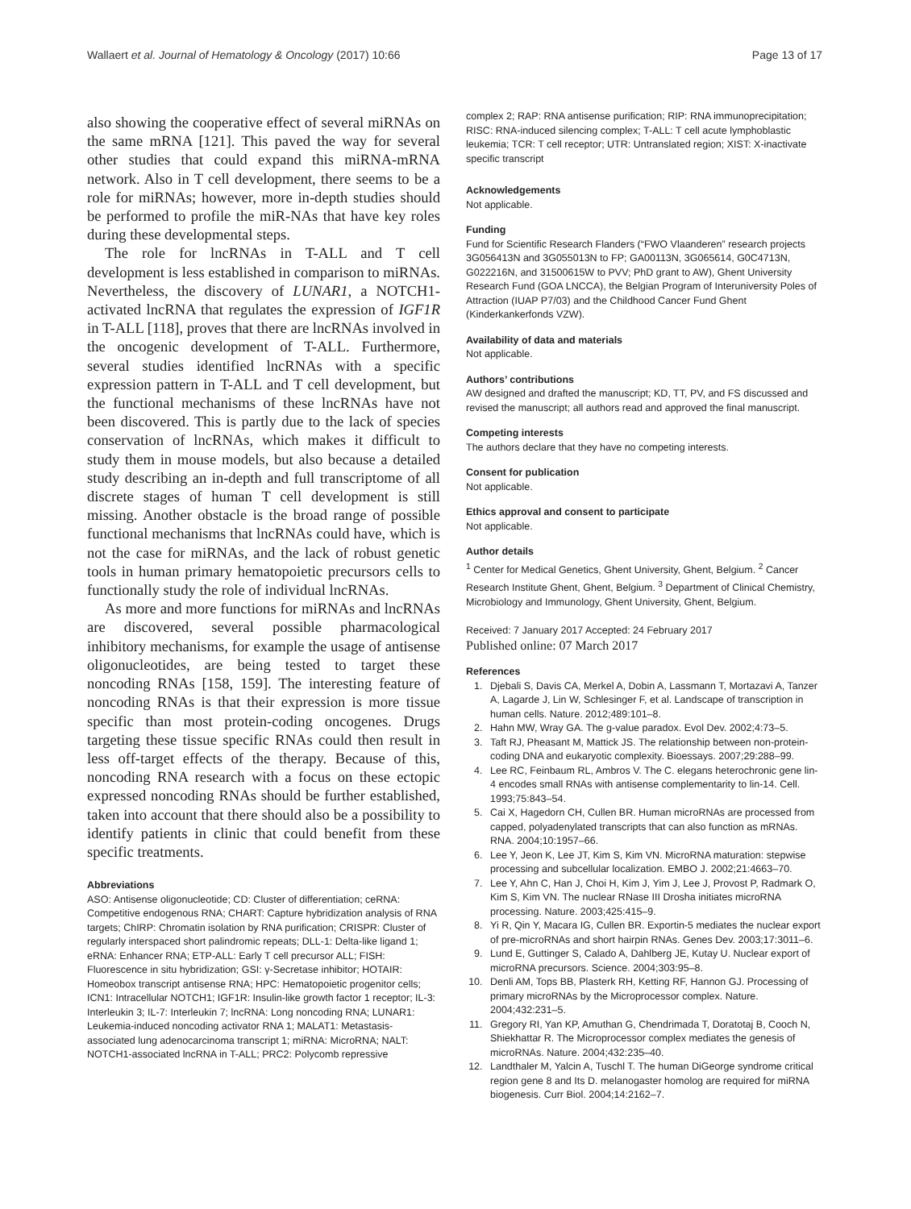Wallaert et al. Journal of Hematology & Oncology (2017) 10:66 Page 13 of 17
also showing the cooperative effect of several miRNAs on the same mRNA [121]. This paved the way for several other studies that could expand this miRNA-mRNA network. Also in T cell development, there seems to be a role for miRNAs; however, more in-depth studies should be performed to profile the miR-NAs that have key roles during these developmental steps.
The role for lncRNAs in T-ALL and T cell development is less established in comparison to miRNAs. Nevertheless, the discovery of LUNAR1, a NOTCH1-activated lncRNA that regulates the expression of IGF1R in T-ALL [118], proves that there are lncRNAs involved in the oncogenic development of T-ALL. Furthermore, several studies identified lncRNAs with a specific expression pattern in T-ALL and T cell development, but the functional mechanisms of these lncRNAs have not been discovered. This is partly due to the lack of species conservation of lncRNAs, which makes it difficult to study them in mouse models, but also because a detailed study describing an in-depth and full transcriptome of all discrete stages of human T cell development is still missing. Another obstacle is the broad range of possible functional mechanisms that lncRNAs could have, which is not the case for miRNAs, and the lack of robust genetic tools in human primary hematopoietic precursors cells to functionally study the role of individual lncRNAs.
As more and more functions for miRNAs and lncRNAs are discovered, several possible pharmacological inhibitory mechanisms, for example the usage of antisense oligonucleotides, are being tested to target these noncoding RNAs [158, 159]. The interesting feature of noncoding RNAs is that their expression is more tissue specific than most protein-coding oncogenes. Drugs targeting these tissue specific RNAs could then result in less off-target effects of the therapy. Because of this, noncoding RNA research with a focus on these ectopic expressed noncoding RNAs should be further established, taken into account that there should also be a possibility to identify patients in clinic that could benefit from these specific treatments.
Abbreviations
ASO: Antisense oligonucleotide; CD: Cluster of differentiation; ceRNA: Competitive endogenous RNA; CHART: Capture hybridization analysis of RNA targets; ChIRP: Chromatin isolation by RNA purification; CRISPR: Cluster of regularly interspaced short palindromic repeats; DLL-1: Delta-like ligand 1; eRNA: Enhancer RNA; ETP-ALL: Early T cell precursor ALL; FISH: Fluorescence in situ hybridization; GSI: γ-Secretase inhibitor; HOTAIR: Homeobox transcript antisense RNA; HPC: Hematopoietic progenitor cells; ICN1: Intracellular NOTCH1; IGF1R: Insulin-like growth factor 1 receptor; IL-3: Interleukin 3; IL-7: Interleukin 7; lncRNA: Long noncoding RNA; LUNAR1: Leukemia-induced noncoding activator RNA 1; MALAT1: Metastasis-associated lung adenocarcinoma transcript 1; miRNA: MicroRNA; NALT: NOTCH1-associated lncRNA in T-ALL; PRC2: Polycomb repressive
complex 2; RAP: RNA antisense purification; RIP: RNA immunoprecipitation; RISC: RNA-induced silencing complex; T-ALL: T cell acute lymphoblastic leukemia; TCR: T cell receptor; UTR: Untranslated region; XIST: X-inactivate specific transcript
Acknowledgements
Not applicable.
Funding
Fund for Scientific Research Flanders (“FWO Vlaanderen” research projects 3G056413N and 3G055013N to FP; GA00113N, 3G065614, G0C4713N, G022216N, and 31500615W to PVV; PhD grant to AW), Ghent University Research Fund (GOA LNCCA), the Belgian Program of Interuniversity Poles of Attraction (IUAP P7/03) and the Childhood Cancer Fund Ghent (Kinderkankerfonds VZW).
Availability of data and materials
Not applicable.
Authors’ contributions
AW designed and drafted the manuscript; KD, TT, PV, and FS discussed and revised the manuscript; all authors read and approved the final manuscript.
Competing interests
The authors declare that they have no competing interests.
Consent for publication
Not applicable.
Ethics approval and consent to participate
Not applicable.
Author details
<sup>1</sup> Center for Medical Genetics, Ghent University, Ghent, Belgium. <sup>2</sup> Cancer Research Institute Ghent, Ghent, Belgium. <sup>3</sup> Department of Clinical Chemistry, Microbiology and Immunology, Ghent University, Ghent, Belgium.
Received: 7 January 2017 Accepted: 24 February 2017
Published online: 07 March 2017
References
1. Djebali S, Davis CA, Merkel A, Dobin A, Lassmann T, Mortazavi A, Tanzer A, Lagarde J, Lin W, Schlesinger F, et al. Landscape of transcription in human cells. Nature. 2012;489:101–8.
2. Hahn MW, Wray GA. The g-value paradox. Evol Dev. 2002;4:73–5.
3. Taft RJ, Pheasant M, Mattick JS. The relationship between non-protein-coding DNA and eukaryotic complexity. Bioessays. 2007;29:288–99.
4. Lee RC, Feinbaum RL, Ambros V. The C. elegans heterochronic gene lin-4 encodes small RNAs with antisense complementarity to lin-14. Cell. 1993;75:843–54.
5. Cai X, Hagedorn CH, Cullen BR. Human microRNAs are processed from capped, polyadenylated transcripts that can also function as mRNAs. RNA. 2004;10:1957–66.
6. Lee Y, Jeon K, Lee JT, Kim S, Kim VN. MicroRNA maturation: stepwise processing and subcellular localization. EMBO J. 2002;21:4663–70.
7. Lee Y, Ahn C, Han J, Choi H, Kim J, Yim J, Lee J, Provost P, Radmark O, Kim S, Kim VN. The nuclear RNase III Drosha initiates microRNA processing. Nature. 2003;425:415–9.
8. Yi R, Qin Y, Macara IG, Cullen BR. Exportin-5 mediates the nuclear export of pre-microRNAs and short hairpin RNAs. Genes Dev. 2003;17:3011–6.
9. Lund E, Guttinger S, Calado A, Dahlberg JE, Kutay U. Nuclear export of microRNA precursors. Science. 2004;303:95–8.
10. Denli AM, Tops BB, Plasterk RH, Ketting RF, Hannon GJ. Processing of primary microRNAs by the Microprocessor complex. Nature. 2004;432:231–5.
11. Gregory RI, Yan KP, Amuthan G, Chendrimada T, Doratotaj B, Cooch N, Shiekhattar R. The Microprocessor complex mediates the genesis of microRNAs. Nature. 2004;432:235–40.
12. Landthaler M, Yalcin A, Tuschl T. The human DiGeorge syndrome critical region gene 8 and Its D. melanogaster homolog are required for miRNA biogenesis. Curr Biol. 2004;14:2162–7.